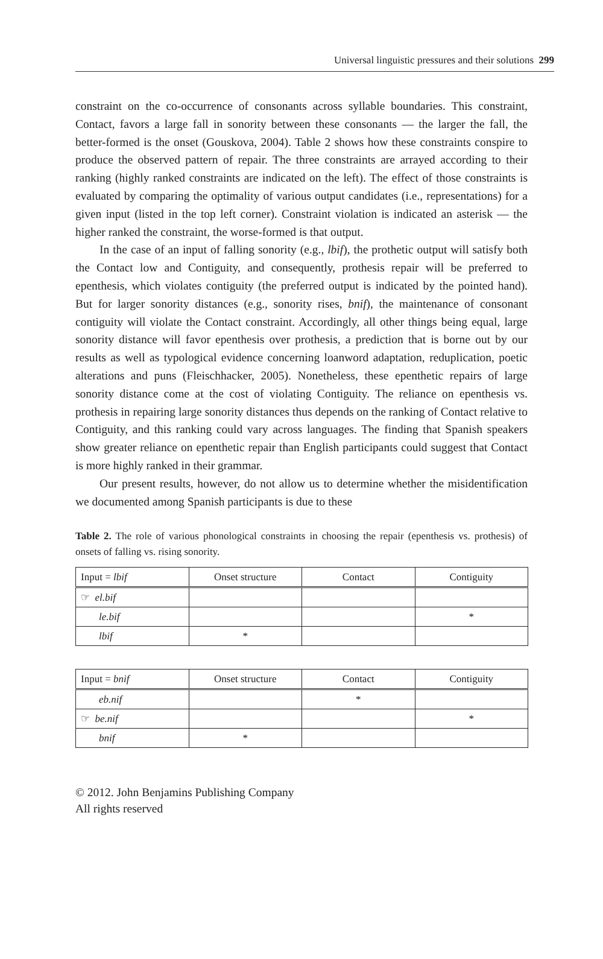Universal linguistic pressures and their solutions 299
constraint on the co-occurrence of consonants across syllable boundaries. This constraint, Contact, favors a large fall in sonority between these consonants — the larger the fall, the better-formed is the onset (Gouskova, 2004). Table 2 shows how these constraints conspire to produce the observed pattern of repair. The three constraints are arrayed according to their ranking (highly ranked constraints are indicated on the left). The effect of those constraints is evaluated by comparing the optimality of various output candidates (i.e., representations) for a given input (listed in the top left corner). Constraint violation is indicated an asterisk — the higher ranked the constraint, the worse-formed is that output.
In the case of an input of falling sonority (e.g., lbif), the prothetic output will satisfy both the Contact low and Contiguity, and consequently, prothesis repair will be preferred to epenthesis, which violates contiguity (the preferred output is indicated by the pointed hand). But for larger sonority distances (e.g., sonority rises, bnif), the maintenance of consonant contiguity will violate the Contact constraint. Accordingly, all other things being equal, large sonority distance will favor epenthesis over prothesis, a prediction that is borne out by our results as well as typological evidence concerning loanword adaptation, reduplication, poetic alterations and puns (Fleischhacker, 2005). Nonetheless, these epenthetic repairs of large sonority distance come at the cost of violating Contiguity. The reliance on epenthesis vs. prothesis in repairing large sonority distances thus depends on the ranking of Contact relative to Contiguity, and this ranking could vary across languages. The finding that Spanish speakers show greater reliance on epenthetic repair than English participants could suggest that Contact is more highly ranked in their grammar.
Our present results, however, do not allow us to determine whether the misidentification we documented among Spanish participants is due to these
Table 2. The role of various phonological constraints in choosing the repair (epenthesis vs. prothesis) of onsets of falling vs. rising sonority.
| Input = lbif | Onset structure | Contact | Contiguity |
| ☞ el.bif | | | |
| le.bif | | | * |
| lbif | * | | |
| Input = bnif | Onset structure | Contact | Contiguity |
| eb.nif | | * | |
| ☞ be.nif | | | * |
| bnif | * | | |
© 2012. John Benjamins Publishing Company
All rights reserved